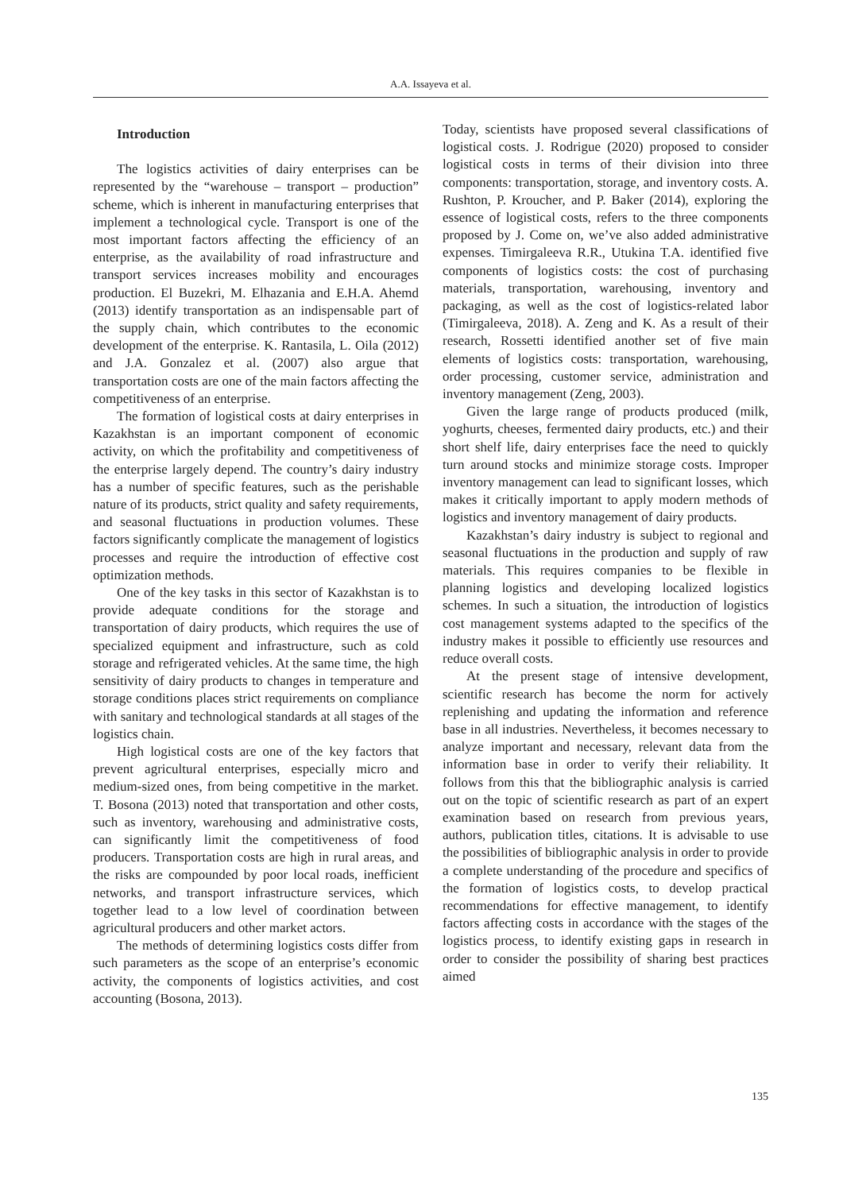A.A. Issayeva et al.
Introduction
The logistics activities of dairy enterprises can be represented by the “warehouse – transport – production” scheme, which is inherent in manufacturing enterprises that implement a technological cycle. Transport is one of the most important factors affecting the efficiency of an enterprise, as the availability of road infrastructure and transport services increases mobility and encourages production. El Buzekri, M. Elhazania and E.H.A. Ahemd (2013) identify transportation as an indispensable part of the supply chain, which contributes to the economic development of the enterprise. K. Rantasila, L. Oila (2012) and J.A. Gonzalez et al. (2007) also argue that transportation costs are one of the main factors affecting the competitiveness of an enterprise.
The formation of logistical costs at dairy enterprises in Kazakhstan is an important component of economic activity, on which the profitability and competitiveness of the enterprise largely depend. The country’s dairy industry has a number of specific features, such as the perishable nature of its products, strict quality and safety requirements, and seasonal fluctuations in production volumes. These factors significantly complicate the management of logistics processes and require the introduction of effective cost optimization methods.
One of the key tasks in this sector of Kazakhstan is to provide adequate conditions for the storage and transportation of dairy products, which requires the use of specialized equipment and infrastructure, such as cold storage and refrigerated vehicles. At the same time, the high sensitivity of dairy products to changes in temperature and storage conditions places strict requirements on compliance with sanitary and technological standards at all stages of the logistics chain.
High logistical costs are one of the key factors that prevent agricultural enterprises, especially micro and medium-sized ones, from being competitive in the market. T. Bosona (2013) noted that transportation and other costs, such as inventory, warehousing and administrative costs, can significantly limit the competitiveness of food producers. Transportation costs are high in rural areas, and the risks are compounded by poor local roads, inefficient networks, and transport infrastructure services, which together lead to a low level of coordination between agricultural producers and other market actors.
The methods of determining logistics costs differ from such parameters as the scope of an enterprise’s economic activity, the components of logistics activities, and cost accounting (Bosona, 2013).
Today, scientists have proposed several classifications of logistical costs. J. Rodrigue (2020) proposed to consider logistical costs in terms of their division into three components: transportation, storage, and inventory costs. A. Rushton, P. Kroucher, and P. Baker (2014), exploring the essence of logistical costs, refers to the three components proposed by J. Come on, we’ve also added administrative expenses. Timirgaleeva R.R., Utukina T.A. identified five components of logistics costs: the cost of purchasing materials, transportation, warehousing, inventory and packaging, as well as the cost of logistics-related labor (Timirgaleeva, 2018). A. Zeng and K. As a result of their research, Rossetti identified another set of five main elements of logistics costs: transportation, warehousing, order processing, customer service, administration and inventory management (Zeng, 2003).
Given the large range of products produced (milk, yoghurts, cheeses, fermented dairy products, etc.) and their short shelf life, dairy enterprises face the need to quickly turn around stocks and minimize storage costs. Improper inventory management can lead to significant losses, which makes it critically important to apply modern methods of logistics and inventory management of dairy products.
Kazakhstan’s dairy industry is subject to regional and seasonal fluctuations in the production and supply of raw materials. This requires companies to be flexible in planning logistics and developing localized logistics schemes. In such a situation, the introduction of logistics cost management systems adapted to the specifics of the industry makes it possible to efficiently use resources and reduce overall costs.
At the present stage of intensive development, scientific research has become the norm for actively replenishing and updating the information and reference base in all industries. Nevertheless, it becomes necessary to analyze important and necessary, relevant data from the information base in order to verify their reliability. It follows from this that the bibliographic analysis is carried out on the topic of scientific research as part of an expert examination based on research from previous years, authors, publication titles, citations. It is advisable to use the possibilities of bibliographic analysis in order to provide a complete understanding of the procedure and specifics of the formation of logistics costs, to develop practical recommendations for effective management, to identify factors affecting costs in accordance with the stages of the logistics process, to identify existing gaps in research in order to consider the possibility of sharing best practices aimed
135